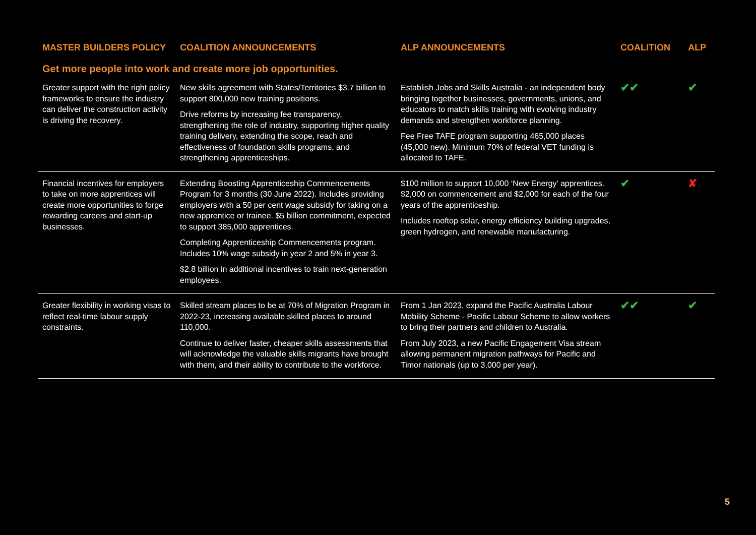| MASTER BUILDERS POLICY | COALITION ANNOUNCEMENTS | ALP ANNOUNCEMENTS | COALITION | ALP |
| --- | --- | --- | --- | --- |
| Get more people into work and create more job opportunities. | | | | |
| Greater support with the right policy frameworks to ensure the industry can deliver the construction activity is driving the recovery. | New skills agreement with States/Territories $3.7 billion to support 800,000 new training positions. Drive reforms by increasing fee transparency, strengthening the role of industry, supporting higher quality training delivery, extending the scope, reach and effectiveness of foundation skills programs, and strengthening apprenticeships. | Establish Jobs and Skills Australia - an independent body bringing together businesses, governments, unions, and educators to match skills training with evolving industry demands and strengthen workforce planning. Fee Free TAFE program supporting 465,000 places (45,000 new). Minimum 70% of federal VET funding is allocated to TAFE. | ✔✔ | ✔ |
| Financial incentives for employers to take on more apprentices will create more opportunities to forge rewarding careers and start-up businesses. | Extending Boosting Apprenticeship Commencements Program for 3 months (30 June 2022). Includes providing employers with a 50 per cent wage subsidy for taking on a new apprentice or trainee. $5 billion commitment, expected to support 385,000 apprentices. Completing Apprenticeship Commencements program. Includes 10% wage subsidy in year 2 and 5% in year 3. $2.8 billion in additional incentives to train next-generation employees. | $100 million to support 10,000 ‘New Energy’ apprentices. $2,000 on commencement and $2,000 for each of the four years of the apprenticeship. Includes rooftop solar, energy efficiency building upgrades, green hydrogen, and renewable manufacturing. | ✔ | ✘ |
| Greater flexibility in working visas to reflect real-time labour supply constraints. | Skilled stream places to be at 70% of Migration Program in 2022-23, increasing available skilled places to around 110,000. Continue to deliver faster, cheaper skills assessments that will acknowledge the valuable skills migrants have brought with them, and their ability to contribute to the workforce. | From 1 Jan 2023, expand the Pacific Australia Labour Mobility Scheme - Pacific Labour Scheme to allow workers to bring their partners and children to Australia. From July 2023, a new Pacific Engagement Visa stream allowing permanent migration pathways for Pacific and Timor nationals (up to 3,000 per year). | ✔✔ | ✔ |
5